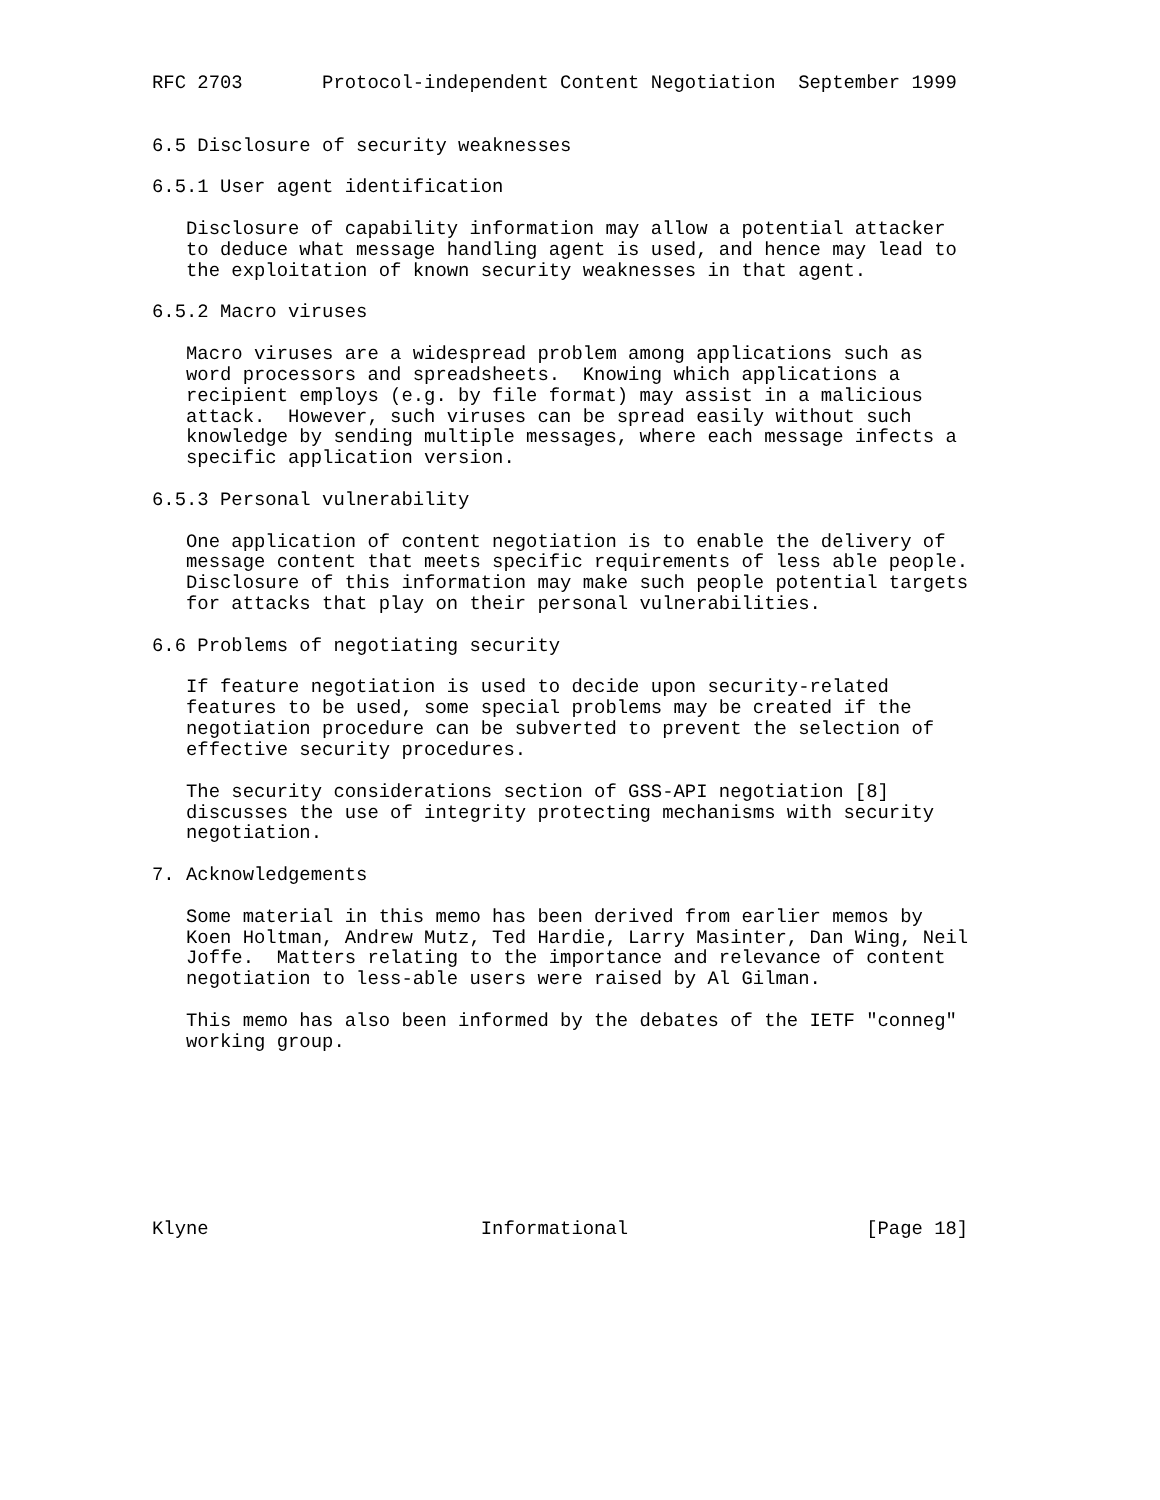RFC 2703       Protocol-independent Content Negotiation  September 1999


6.5 Disclosure of security weaknesses

6.5.1 User agent identification

   Disclosure of capability information may allow a potential attacker
   to deduce what message handling agent is used, and hence may lead to
   the exploitation of known security weaknesses in that agent.

6.5.2 Macro viruses

   Macro viruses are a widespread problem among applications such as
   word processors and spreadsheets.  Knowing which applications a
   recipient employs (e.g. by file format) may assist in a malicious
   attack.  However, such viruses can be spread easily without such
   knowledge by sending multiple messages, where each message infects a
   specific application version.

6.5.3 Personal vulnerability

   One application of content negotiation is to enable the delivery of
   message content that meets specific requirements of less able people.
   Disclosure of this information may make such people potential targets
   for attacks that play on their personal vulnerabilities.

6.6 Problems of negotiating security

   If feature negotiation is used to decide upon security-related
   features to be used, some special problems may be created if the
   negotiation procedure can be subverted to prevent the selection of
   effective security procedures.

   The security considerations section of GSS-API negotiation [8]
   discusses the use of integrity protecting mechanisms with security
   negotiation.

7. Acknowledgements

   Some material in this memo has been derived from earlier memos by
   Koen Holtman, Andrew Mutz, Ted Hardie, Larry Masinter, Dan Wing, Neil
   Joffe.  Matters relating to the importance and relevance of content
   negotiation to less-able users were raised by Al Gilman.

   This memo has also been informed by the debates of the IETF "conneg"
   working group.








Klyne                        Informational                     [Page 18]